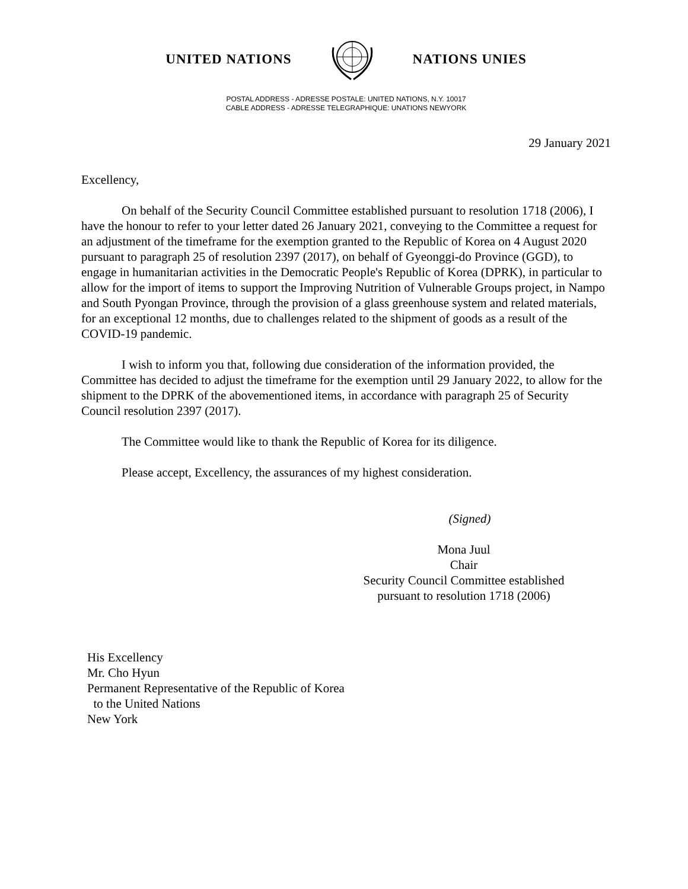UNITED NATIONS NATIONS UNIES
POSTAL ADDRESS - ADRESSE POSTALE: UNITED NATIONS, N.Y. 10017
CABLE ADDRESS - ADRESSE TELEGRAPHIQUE: UNATIONS NEWYORK
29 January 2021
Excellency,
On behalf of the Security Council Committee established pursuant to resolution 1718 (2006), I have the honour to refer to your letter dated 26 January 2021, conveying to the Committee a request for an adjustment of the timeframe for the exemption granted to the Republic of Korea on 4 August 2020 pursuant to paragraph 25 of resolution 2397 (2017), on behalf of Gyeonggi-do Province (GGD), to engage in humanitarian activities in the Democratic People's Republic of Korea (DPRK), in particular to allow for the import of items to support the Improving Nutrition of Vulnerable Groups project, in Nampo and South Pyongan Province, through the provision of a glass greenhouse system and related materials, for an exceptional 12 months, due to challenges related to the shipment of goods as a result of the COVID-19 pandemic.
I wish to inform you that, following due consideration of the information provided, the Committee has decided to adjust the timeframe for the exemption until 29 January 2022, to allow for the shipment to the DPRK of the abovementioned items, in accordance with paragraph 25 of Security Council resolution 2397 (2017).
The Committee would like to thank the Republic of Korea for its diligence.
Please accept, Excellency, the assurances of my highest consideration.
(Signed)
Mona Juul
Chair
Security Council Committee established
pursuant to resolution 1718 (2006)
His Excellency
Mr. Cho Hyun
Permanent Representative of the Republic of Korea
to the United Nations
New York